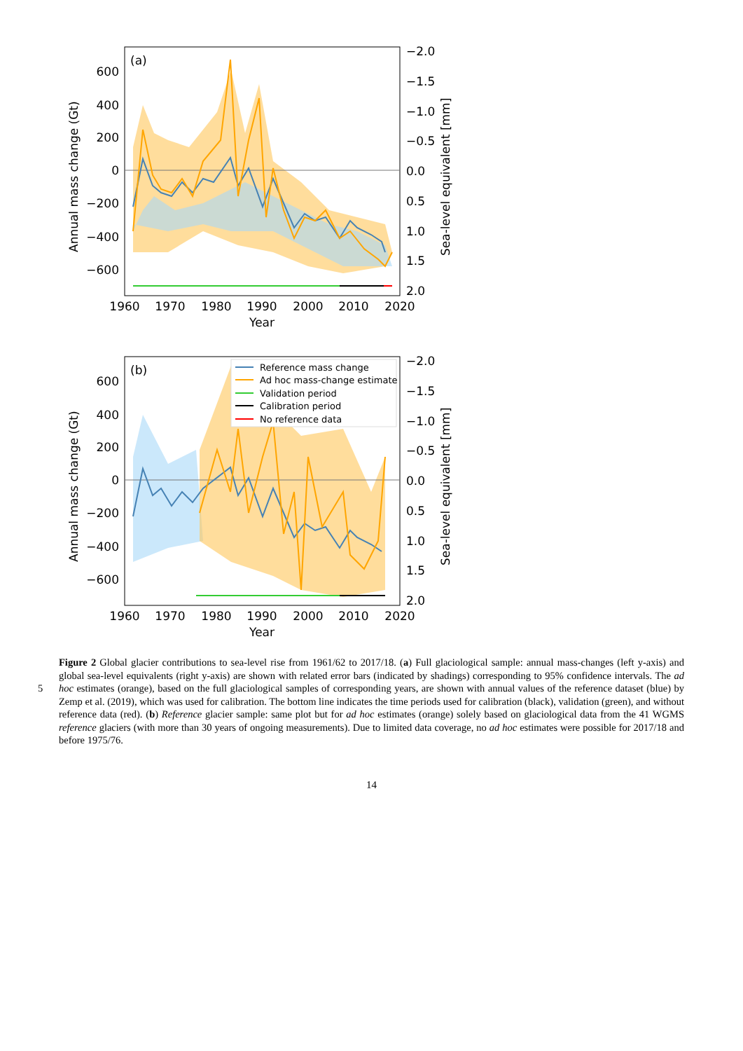(a)
600
400
200
0
−200
−400
−600
−2.0
−1.5
−1.0
−0.5
0.0
0.5
1.0
1.5
2.0
1960
1970
1980
1990
2000
2010
2020
Year
Annual mass change (Gt)
Sea-level equivalent [mm]
Reference mass change
Ad hoc mass-change estimate
Validation period
Calibration period
No reference data
(b)
600
400
200
0
−200
−400
−600
−2.0
−1.5
−1.0
−0.5
0.0
0.5
1.0
1.5
2.0
1960
1970
1980
1990
2000
2010
2020
Year
Annual mass change (Gt)
Sea-level equivalent [mm]
5
Figure 2 Global glacier contributions to sea-level rise from 1961/62 to 2017/18. (a) Full glaciological sample: annual mass-changes (left y-axis) and global sea-level equivalents (right y-axis) are shown with related error bars (indicated by shadings) corresponding to 95% confidence intervals. The ad hoc estimates (orange), based on the full glaciological samples of corresponding years, are shown with annual values of the reference dataset (blue) by Zemp et al. (2019), which was used for calibration. The bottom line indicates the time periods used for calibration (black), validation (green), and without reference data (red). (b) Reference glacier sample: same plot but for ad hoc estimates (orange) solely based on glaciological data from the 41 WGMS reference glaciers (with more than 30 years of ongoing measurements). Due to limited data coverage, no ad hoc estimates were possible for 2017/18 and before 1975/76.
14